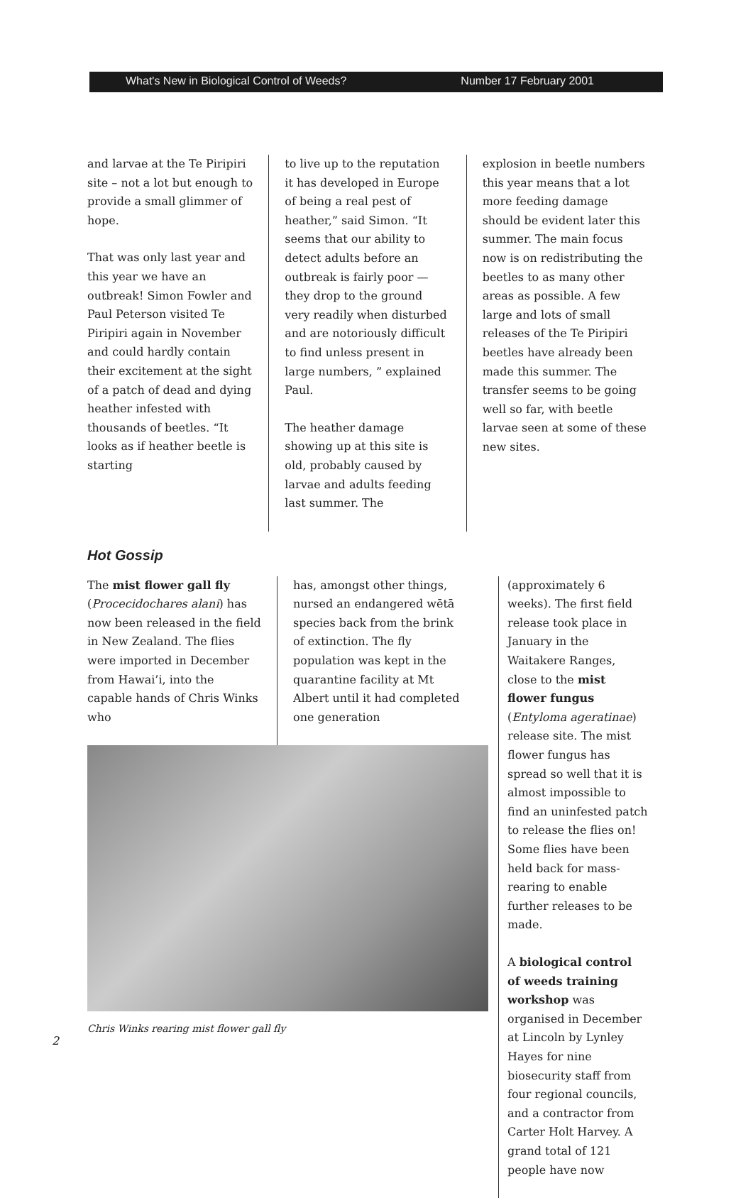What's New in Biological Control of Weeds? Number 17 February 2001
and larvae at the Te Piripiri site – not a lot but enough to provide a small glimmer of hope.
That was only last year and this year we have an outbreak! Simon Fowler and Paul Peterson visited Te Piripiri again in November and could hardly contain their excitement at the sight of a patch of dead and dying heather infested with thousands of beetles. “It looks as if heather beetle is starting
to live up to the reputation it has developed in Europe of being a real pest of heather,” said Simon. “It seems that our ability to detect adults before an outbreak is fairly poor — they drop to the ground very readily when disturbed and are notoriously difficult to find unless present in large numbers, ” explained Paul.
The heather damage showing up at this site is old, probably caused by larvae and adults feeding last summer. The
explosion in beetle numbers this year means that a lot more feeding damage should be evident later this summer. The main focus now is on redistributing the beetles to as many other areas as possible. A few large and lots of small releases of the Te Piripiri beetles have already been made this summer. The transfer seems to be going well so far, with beetle larvae seen at some of these new sites.
Hot Gossip
The mist flower gall fly (Procecidochares alani) has now been released in the field in New Zealand. The flies were imported in December from Hawai’i, into the capable hands of Chris Winks who
has, amongst other things, nursed an endangered wētā species back from the brink of extinction. The fly population was kept in the quarantine facility at Mt Albert until it had completed one generation
Chris Winks rearing mist flower gall fly
2
(approximately 6 weeks). The first field release took place in January in the Waitakere Ranges, close to the mist flower fungus (Entyloma ageratinae) release site. The mist flower fungus has spread so well that it is almost impossible to find an uninfested patch to release the flies on! Some flies have been held back for mass-rearing to enable further releases to be made.
A biological control of weeds training workshop was organised in December at Lincoln by Lynley Hayes for nine biosecurity staff from four regional councils, and a contractor from Carter Holt Harvey. A grand total of 121 people have now